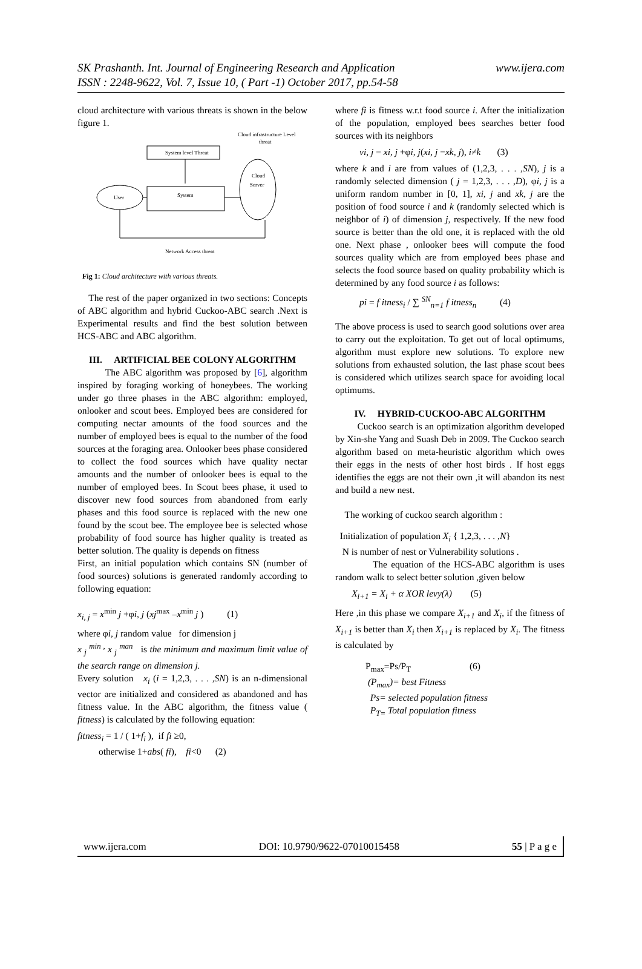SK Prashanth. Int. Journal of Engineering Research and Application
ISSN : 2248-9622, Vol. 7, Issue 10, ( Part -1) October 2017, pp.54-58 www.ijera.com
cloud architecture with various threats is shown in the below figure 1.
Cloud infrastructure Level
threat
System level Threat
User
System
Cloud
Server
Network Access threat
Fig 1: Cloud architecture with various threats.
The rest of the paper organized in two sections: Concepts of ABC algorithm and hybrid Cuckoo-ABC search .Next is Experimental results and find the best solution between HCS-ABC and ABC algorithm.
III. ARTIFICIAL BEE COLONY ALGORITHM
The ABC algorithm was proposed by [6], algorithm inspired by foraging working of honeybees. The working under go three phases in the ABC algorithm: employed, onlooker and scout bees. Employed bees are considered for computing nectar amounts of the food sources and the number of employed bees is equal to the number of the food sources at the foraging area. Onlooker bees phase considered to collect the food sources which have quality nectar amounts and the number of onlooker bees is equal to the number of employed bees. In Scout bees phase, it used to discover new food sources from abandoned from early phases and this food source is replaced with the new one found by the scout bee. The employee bee is selected whose probability of food source has higher quality is treated as better solution. The quality is depends on fitness
First, an initial population which contains SN (number of food sources) solutions is generated randomly according to following equation:
x<sub>i, j</sub> = x<sup>min</sup> j +φi, j (xj<sup>max</sup> –x<sup>min</sup> j ) (1)
where φi, j random value for dimension j
x <sub>j</sub> <sup>min ,</sup> x <sub>j</sub> <sup>man</sup> is the minimum and maximum limit value of the search range on dimension j.
Every solution x<sub>i</sub> (i = 1,2,3, . . . ,SN) is an n-dimensional vector are initialized and considered as abandoned and has fitness value. In the ABC algorithm, the fitness value ( fitness) is calculated by the following equation:
fitness<sub>i</sub> = 1 / ( 1+f<sub>i</sub> ), if fi ≥0,
otherwise 1+abs( fi), fi<0 (2)
where fi is fitness w.r.t food source i. After the initialization of the population, employed bees searches better food sources with its neighbors
vi, j = xi, j +φi, j(xi, j −xk, j), i≠k (3)
where k and i are from values of (1,2,3, . . . ,SN), j is a randomly selected dimension ( j = 1,2,3, . . . ,D), φi, j is a uniform random number in [0, 1], xi, j and xk, j are the position of food source i and k (randomly selected which is neighbor of i) of dimension j, respectively. If the new food source is better than the old one, it is replaced with the old one. Next phase , onlooker bees will compute the food sources quality which are from employed bees phase and selects the food source based on quality probability which is determined by any food source i as follows:
pi = f itness<sub>i</sub> / ∑ <sup>SN</sup><sub>n=1</sub> f itness<sub>n</sub> (4)
The above process is used to search good solutions over area to carry out the exploitation. To get out of local optimums, algorithm must explore new solutions. To explore new solutions from exhausted solution, the last phase scout bees is considered which utilizes search space for avoiding local optimums.
IV. HYBRID-CUCKOO-ABC ALGORITHM
Cuckoo search is an optimization algorithm developed by Xin-she Yang and Suash Deb in 2009. The Cuckoo search algorithm based on meta-heuristic algorithm which owes their eggs in the nests of other host birds . If host eggs identifies the eggs are not their own ,it will abandon its nest and build a new nest.
The working of cuckoo search algorithm :
Initialization of population X<sub>i</sub> { 1,2,3, . . . ,N}
N is number of nest or Vulnerability solutions .
The equation of the HCS-ABC algorithm is uses random walk to select better solution ,given below
X<sub>i+1</sub> = X<sub>i</sub> + α XOR levy(λ) (5)
Here ,in this phase we compare X<sub>i+1</sub> and X<sub>i</sub>, if the fitness of X<sub>i+1</sub> is better than X<sub>i</sub> then X<sub>i+1</sub> is replaced by X<sub>i</sub>. The fitness is calculated by
P<sub>max</sub>=Ps/P<sub>T</sub> (6)
(P<sub>max</sub>)= best Fitness
Ps= selected population fitness
P<sub>T=</sub> Total population fitness
www.ijera.com DOI: 10.9790/9622-07010015458 55 | P a g e